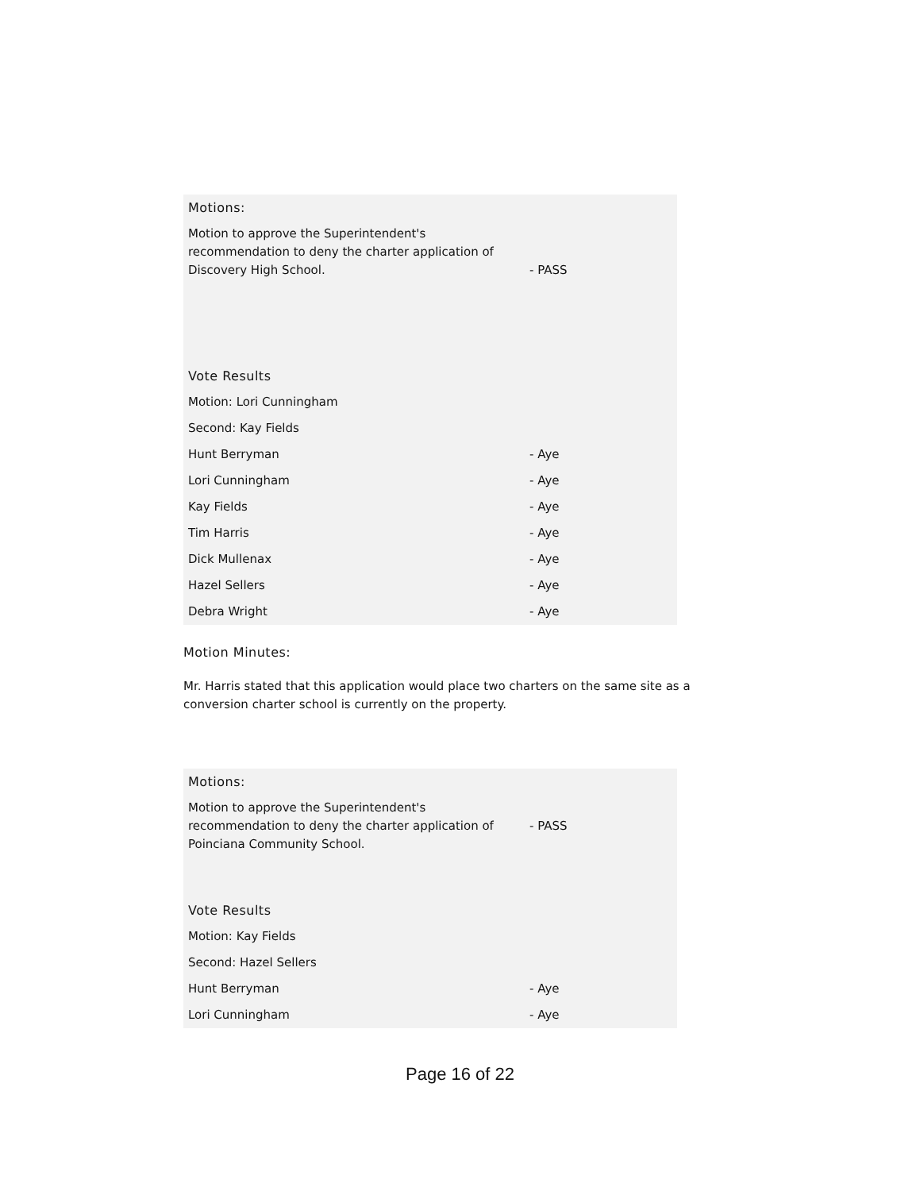| Motions: | |
| Motion to approve the Superintendent's recommendation to deny the charter application of Discovery High School. | - PASS |
| Vote Results | |
| Motion: Lori Cunningham | |
| Second: Kay Fields | |
| Hunt Berryman | - Aye |
| Lori Cunningham | - Aye |
| Kay Fields | - Aye |
| Tim Harris | - Aye |
| Dick Mullenax | - Aye |
| Hazel Sellers | - Aye |
| Debra Wright | - Aye |
Motion Minutes:
Mr. Harris stated that this application would place two charters on the same site as a conversion charter school is currently on the property.
| Motions: | |
| Motion to approve the Superintendent's recommendation to deny the charter application of Poinciana Community School. | - PASS |
| Vote Results | |
| Motion: Kay Fields | |
| Second: Hazel Sellers | |
| Hunt Berryman | - Aye |
| Lori Cunningham | - Aye |
Page 16 of 22